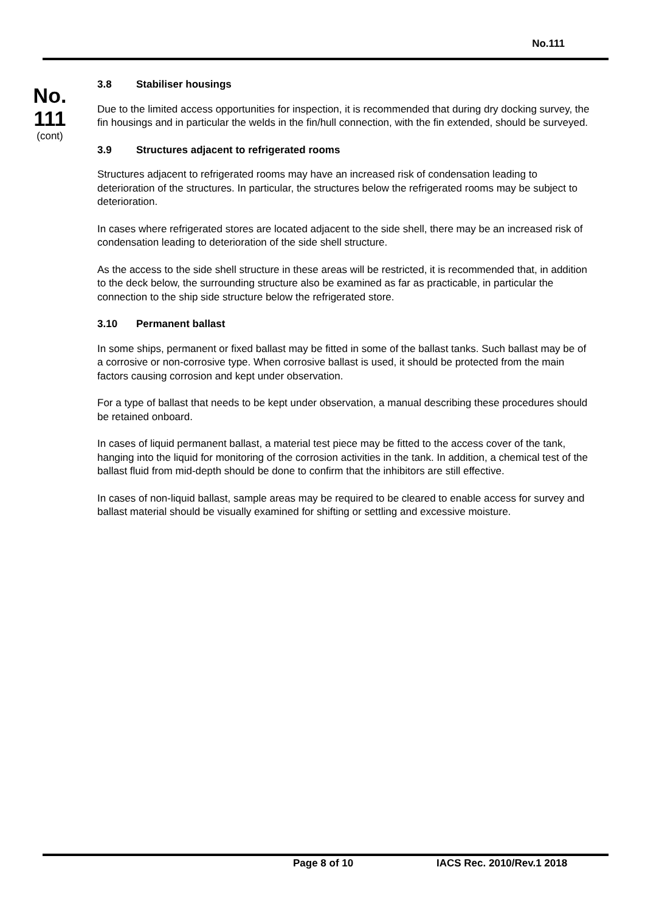No.111
No.
111
(cont)
3.8 Stabiliser housings
Due to the limited access opportunities for inspection, it is recommended that during dry docking survey, the fin housings and in particular the welds in the fin/hull connection, with the fin extended, should be surveyed.
3.9 Structures adjacent to refrigerated rooms
Structures adjacent to refrigerated rooms may have an increased risk of condensation leading to deterioration of the structures. In particular, the structures below the refrigerated rooms may be subject to deterioration.
In cases where refrigerated stores are located adjacent to the side shell, there may be an increased risk of condensation leading to deterioration of the side shell structure.
As the access to the side shell structure in these areas will be restricted, it is recommended that, in addition to the deck below, the surrounding structure also be examined as far as practicable, in particular the connection to the ship side structure below the refrigerated store.
3.10 Permanent ballast
In some ships, permanent or fixed ballast may be fitted in some of the ballast tanks. Such ballast may be of a corrosive or non-corrosive type. When corrosive ballast is used, it should be protected from the main factors causing corrosion and kept under observation.
For a type of ballast that needs to be kept under observation, a manual describing these procedures should be retained onboard.
In cases of liquid permanent ballast, a material test piece may be fitted to the access cover of the tank, hanging into the liquid for monitoring of the corrosion activities in the tank. In addition, a chemical test of the ballast fluid from mid-depth should be done to confirm that the inhibitors are still effective.
In cases of non-liquid ballast, sample areas may be required to be cleared to enable access for survey and ballast material should be visually examined for shifting or settling and excessive moisture.
Page 8 of 10 IACS Rec. 2010/Rev.1 2018